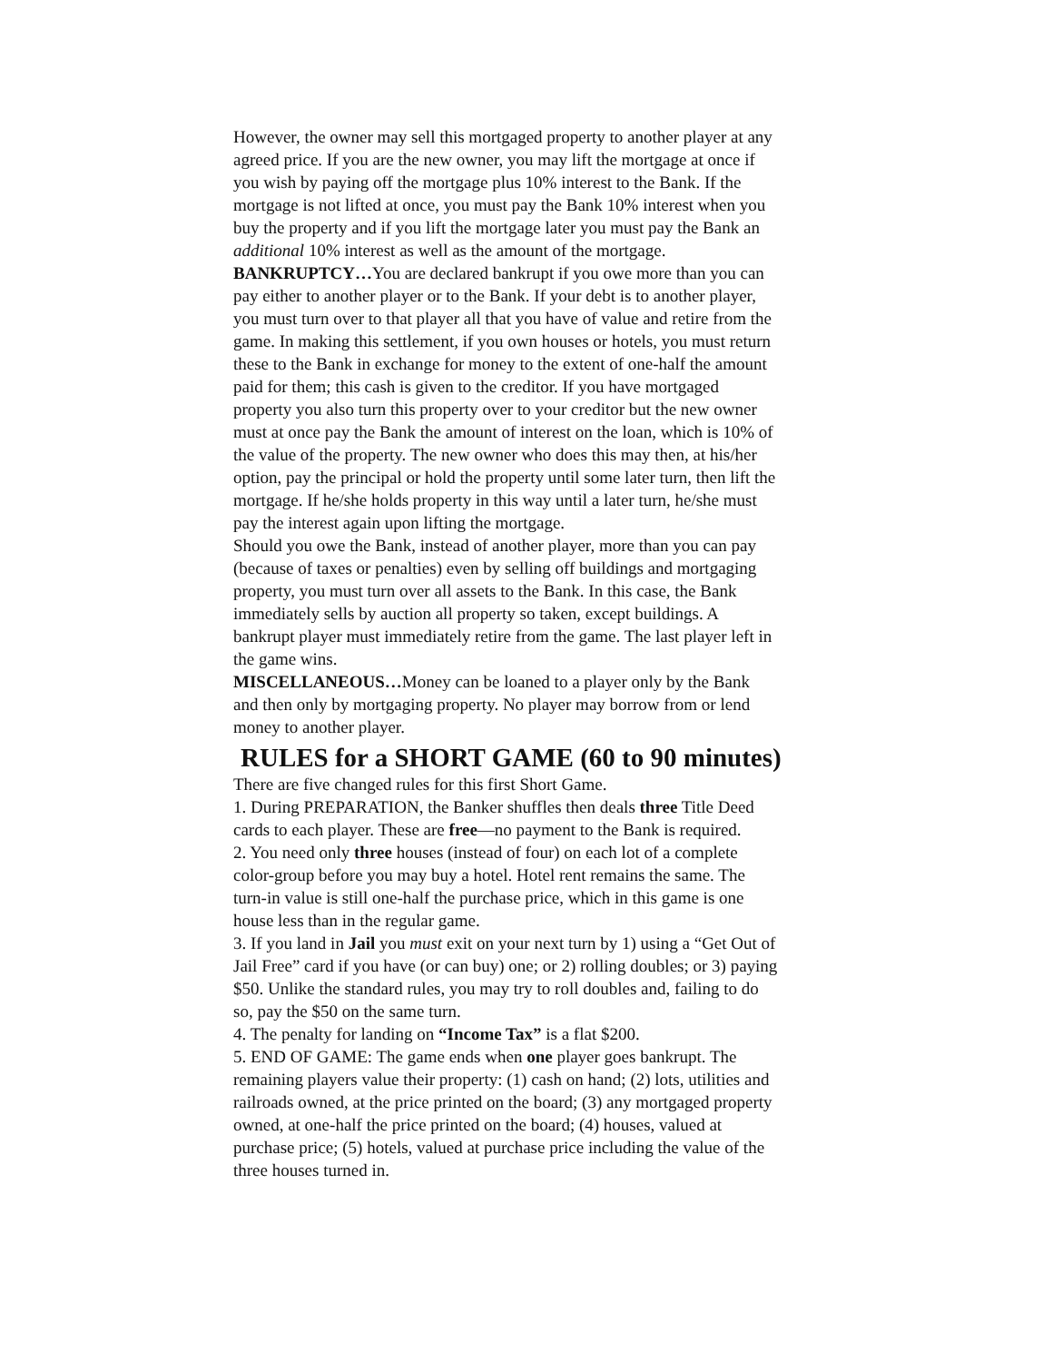However, the owner may sell this mortgaged property to another player at any agreed price. If you are the new owner, you may lift the mortgage at once if you wish by paying off the mortgage plus 10% interest to the Bank. If the mortgage is not lifted at once, you must pay the Bank 10% interest when you buy the property and if you lift the mortgage later you must pay the Bank an additional 10% interest as well as the amount of the mortgage.
BANKRUPTCY…You are declared bankrupt if you owe more than you can pay either to another player or to the Bank. If your debt is to another player, you must turn over to that player all that you have of value and retire from the game. In making this settlement, if you own houses or hotels, you must return these to the Bank in exchange for money to the extent of one-half the amount paid for them; this cash is given to the creditor. If you have mortgaged property you also turn this property over to your creditor but the new owner must at once pay the Bank the amount of interest on the loan, which is 10% of the value of the property. The new owner who does this may then, at his/her option, pay the principal or hold the property until some later turn, then lift the mortgage. If he/she holds property in this way until a later turn, he/she must pay the interest again upon lifting the mortgage.
Should you owe the Bank, instead of another player, more than you can pay (because of taxes or penalties) even by selling off buildings and mortgaging property, you must turn over all assets to the Bank. In this case, the Bank immediately sells by auction all property so taken, except buildings. A bankrupt player must immediately retire from the game. The last player left in the game wins.
MISCELLANEOUS…Money can be loaned to a player only by the Bank and then only by mortgaging property. No player may borrow from or lend money to another player.
RULES for a SHORT GAME (60 to 90 minutes)
There are five changed rules for this first Short Game.
1. During PREPARATION, the Banker shuffles then deals three Title Deed cards to each player. These are free—no payment to the Bank is required.
2. You need only three houses (instead of four) on each lot of a complete color-group before you may buy a hotel. Hotel rent remains the same. The turn-in value is still one-half the purchase price, which in this game is one house less than in the regular game.
3. If you land in Jail you must exit on your next turn by 1) using a “Get Out of Jail Free” card if you have (or can buy) one; or 2) rolling doubles; or 3) paying $50. Unlike the standard rules, you may try to roll doubles and, failing to do so, pay the $50 on the same turn.
4. The penalty for landing on “Income Tax” is a flat $200.
5. END OF GAME: The game ends when one player goes bankrupt. The remaining players value their property: (1) cash on hand; (2) lots, utilities and railroads owned, at the price printed on the board; (3) any mortgaged property owned, at one-half the price printed on the board; (4) houses, valued at purchase price; (5) hotels, valued at purchase price including the value of the three houses turned in.